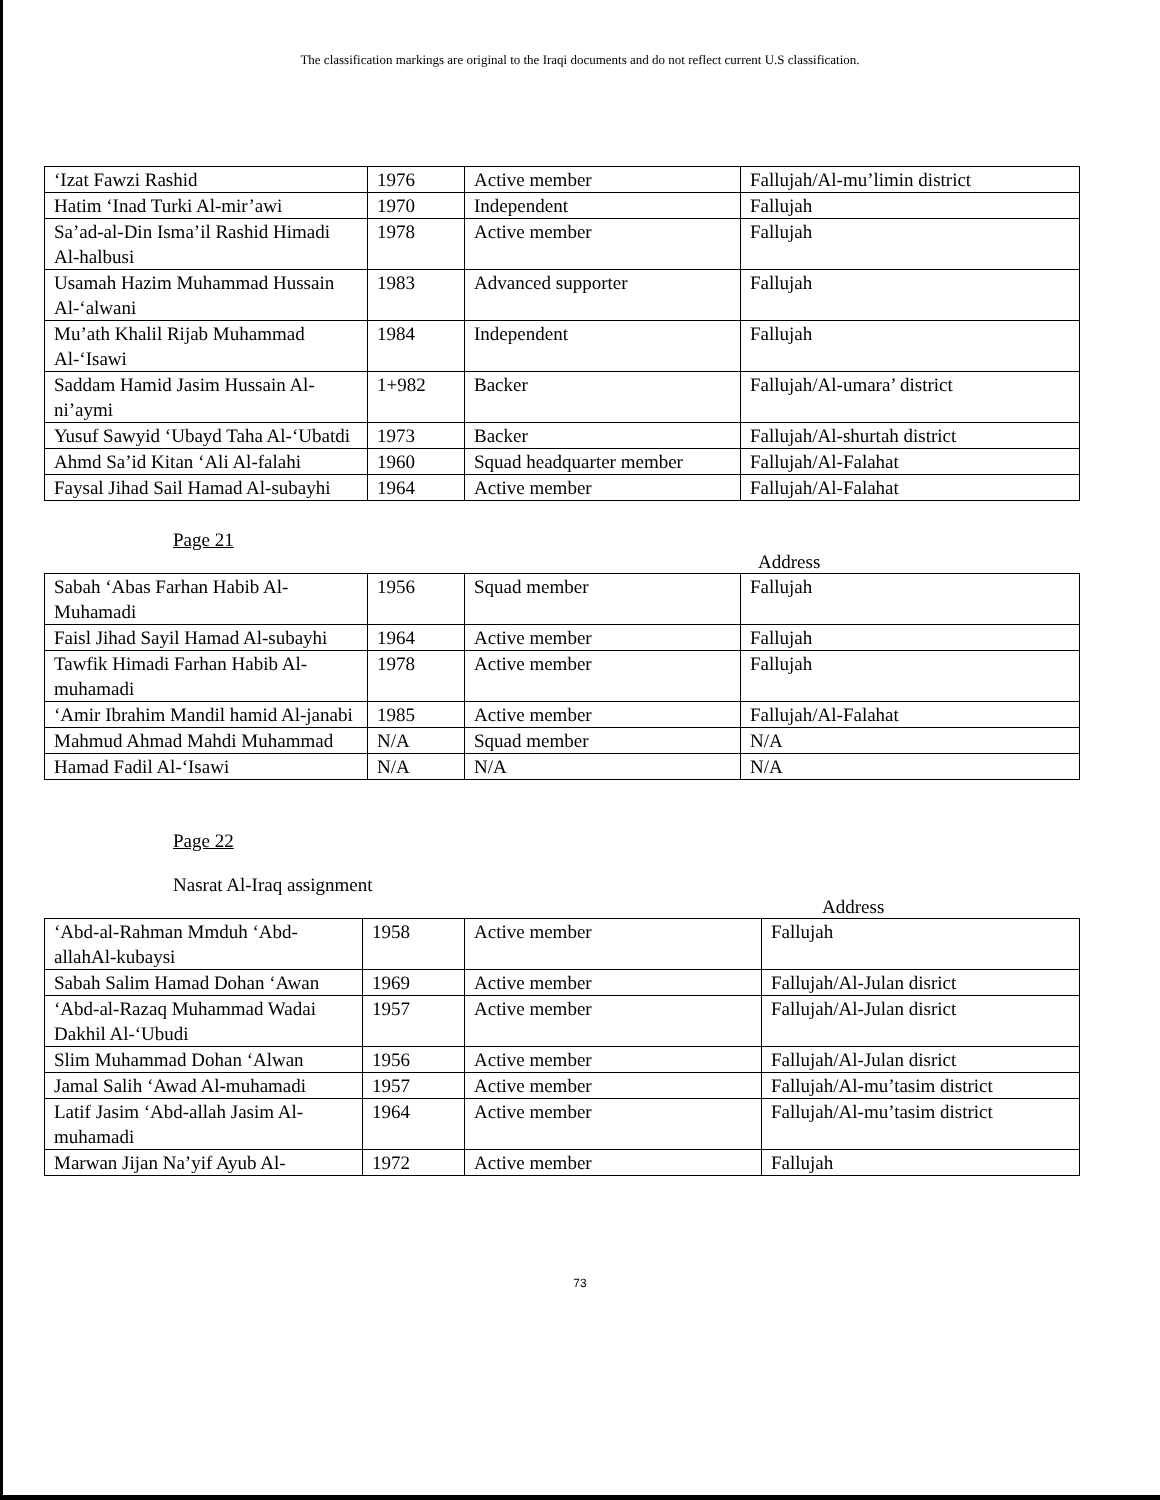The classification markings are original to the Iraqi documents and do not reflect current U.S classification.
| ‘Izat Fawzi Rashid | 1976 | Active member | Fallujah/Al-mu’limin district |
| Hatim ‘Inad Turki Al-mir’awi | 1970 | Independent | Fallujah |
| Sa’ad-al-Din Isma’il Rashid Himadi Al-halbusi | 1978 | Active member | Fallujah |
| Usamah Hazim Muhammad Hussain Al-‘alwani | 1983 | Advanced supporter | Fallujah |
| Mu’ath Khalil Rijab Muhammad Al-‘Isawi | 1984 | Independent | Fallujah |
| Saddam Hamid Jasim Hussain Al-ni’aymi | 1+982 | Backer | Fallujah/Al-umara’ district |
| Yusuf Sawyid ‘Ubayd Taha Al-‘Ubatdi | 1973 | Backer | Fallujah/Al-shurtah district |
| Ahmd Sa’id Kitan ‘Ali Al-falahi | 1960 | Squad headquarter member | Fallujah/Al-Falahat |
| Faysal Jihad Sail Hamad Al-subayhi | 1964 | Active member | Fallujah/Al-Falahat |
Page 21
Address
| Sabah ‘Abas Farhan Habib Al-Muhamadi | 1956 | Squad member | Fallujah |
| Faisl Jihad Sayil Hamad Al-subayhi | 1964 | Active member | Fallujah |
| Tawfik Himadi Farhan Habib Al-muhamadi | 1978 | Active member | Fallujah |
| ‘Amir Ibrahim Mandil hamid Al-janabi | 1985 | Active member | Fallujah/Al-Falahat |
| Mahmud Ahmad Mahdi Muhammad | N/A | Squad member | N/A |
| Hamad Fadil Al-‘Isawi | N/A | N/A | N/A |
Page 22
Nasrat Al-Iraq assignment
Address
| ‘Abd-al-Rahman Mmduh ‘Abd-allahAl-kubaysi | 1958 | Active member | Fallujah |
| Sabah Salim Hamad Dohan ‘Awan | 1969 | Active member | Fallujah/Al-Julan disrict |
| ‘Abd-al-Razaq Muhammad Wadai Dakhil Al-‘Ubudi | 1957 | Active member | Fallujah/Al-Julan disrict |
| Slim Muhammad Dohan ‘Alwan | 1956 | Active member | Fallujah/Al-Julan disrict |
| Jamal Salih ‘Awad Al-muhamadi | 1957 | Active member | Fallujah/Al-mu’tasim district |
| Latif Jasim ‘Abd-allah Jasim Al-muhamadi | 1964 | Active member | Fallujah/Al-mu’tasim district |
| Marwan Jijan Na’yif Ayub Al- | 1972 | Active member | Fallujah |
73